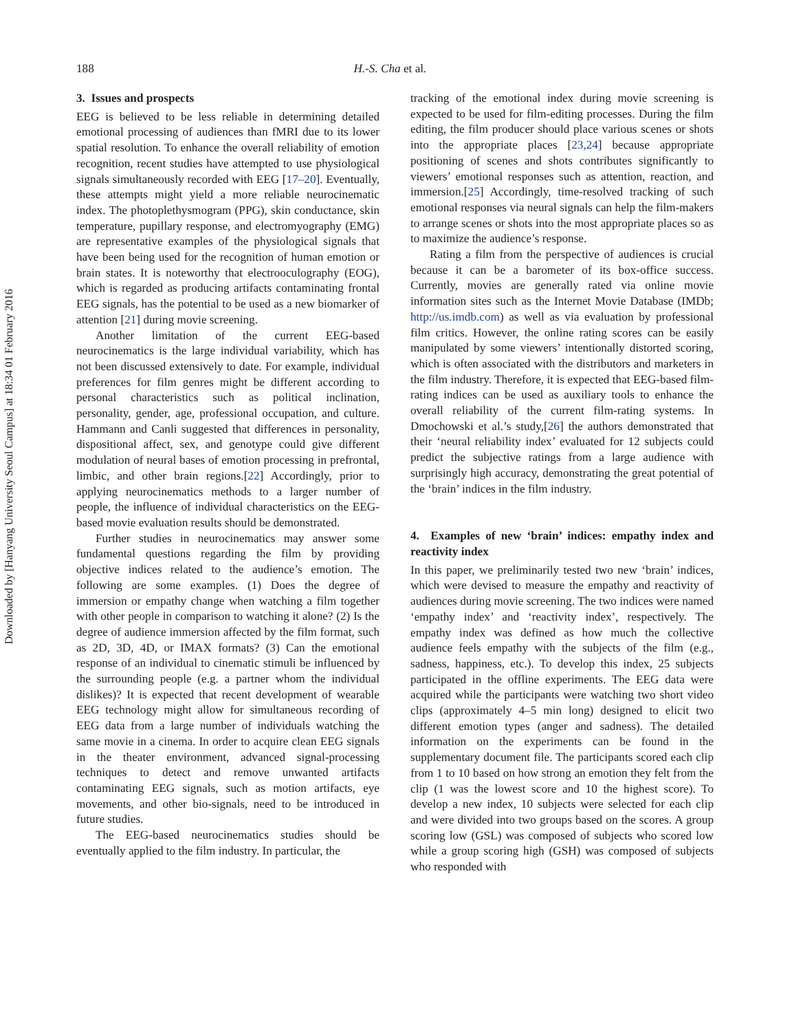Downloaded by [Hanyang University Seoul Campus] at 18:34 01 February 2016
188 H.-S. Cha et al.
3. Issues and prospects
EEG is believed to be less reliable in determining detailed emotional processing of audiences than fMRI due to its lower spatial resolution. To enhance the overall reliability of emotion recognition, recent studies have attempted to use physiological signals simultaneously recorded with EEG [17–20]. Eventually, these attempts might yield a more reliable neurocinematic index. The photoplethysmogram (PPG), skin conductance, skin temperature, pupillary response, and electromyography (EMG) are representative examples of the physiological signals that have been being used for the recognition of human emotion or brain states. It is noteworthy that electrooculography (EOG), which is regarded as producing artifacts contaminating frontal EEG signals, has the potential to be used as a new biomarker of attention [21] during movie screening.
Another limitation of the current EEG-based neurocinematics is the large individual variability, which has not been discussed extensively to date. For example, individual preferences for film genres might be different according to personal characteristics such as political inclination, personality, gender, age, professional occupation, and culture. Hammann and Canli suggested that differences in personality, dispositional affect, sex, and genotype could give different modulation of neural bases of emotion processing in prefrontal, limbic, and other brain regions.[22] Accordingly, prior to applying neurocinematics methods to a larger number of people, the influence of individual characteristics on the EEG-based movie evaluation results should be demonstrated.
Further studies in neurocinematics may answer some fundamental questions regarding the film by providing objective indices related to the audience’s emotion. The following are some examples. (1) Does the degree of immersion or empathy change when watching a film together with other people in comparison to watching it alone? (2) Is the degree of audience immersion affected by the film format, such as 2D, 3D, 4D, or IMAX formats? (3) Can the emotional response of an individual to cinematic stimuli be influenced by the surrounding people (e.g. a partner whom the individual dislikes)? It is expected that recent development of wearable EEG technology might allow for simultaneous recording of EEG data from a large number of individuals watching the same movie in a cinema. In order to acquire clean EEG signals in the theater environment, advanced signal-processing techniques to detect and remove unwanted artifacts contaminating EEG signals, such as motion artifacts, eye movements, and other bio-signals, need to be introduced in future studies.
The EEG-based neurocinematics studies should be eventually applied to the film industry. In particular, the
tracking of the emotional index during movie screening is expected to be used for film-editing processes. During the film editing, the film producer should place various scenes or shots into the appropriate places [23,24] because appropriate positioning of scenes and shots contributes significantly to viewers’ emotional responses such as attention, reaction, and immersion.[25] Accordingly, time-resolved tracking of such emotional responses via neural signals can help the film-makers to arrange scenes or shots into the most appropriate places so as to maximize the audience’s response.
Rating a film from the perspective of audiences is crucial because it can be a barometer of its box-office success. Currently, movies are generally rated via online movie information sites such as the Internet Movie Database (IMDb; http://us.imdb.com) as well as via evaluation by professional film critics. However, the online rating scores can be easily manipulated by some viewers’ intentionally distorted scoring, which is often associated with the distributors and marketers in the film industry. Therefore, it is expected that EEG-based film-rating indices can be used as auxiliary tools to enhance the overall reliability of the current film-rating systems. In Dmochowski et al.’s study,[26] the authors demonstrated that their ‘neural reliability index’ evaluated for 12 subjects could predict the subjective ratings from a large audience with surprisingly high accuracy, demonstrating the great potential of the ‘brain’ indices in the film industry.
4. Examples of new ‘brain’ indices: empathy index and reactivity index
In this paper, we preliminarily tested two new ‘brain’ indices, which were devised to measure the empathy and reactivity of audiences during movie screening. The two indices were named ‘empathy index’ and ‘reactivity index’, respectively. The empathy index was defined as how much the collective audience feels empathy with the subjects of the film (e.g., sadness, happiness, etc.). To develop this index, 25 subjects participated in the offline experiments. The EEG data were acquired while the participants were watching two short video clips (approximately 4–5 min long) designed to elicit two different emotion types (anger and sadness). The detailed information on the experiments can be found in the supplementary document file. The participants scored each clip from 1 to 10 based on how strong an emotion they felt from the clip (1 was the lowest score and 10 the highest score). To develop a new index, 10 subjects were selected for each clip and were divided into two groups based on the scores. A group scoring low (GSL) was composed of subjects who scored low while a group scoring high (GSH) was composed of subjects who responded with